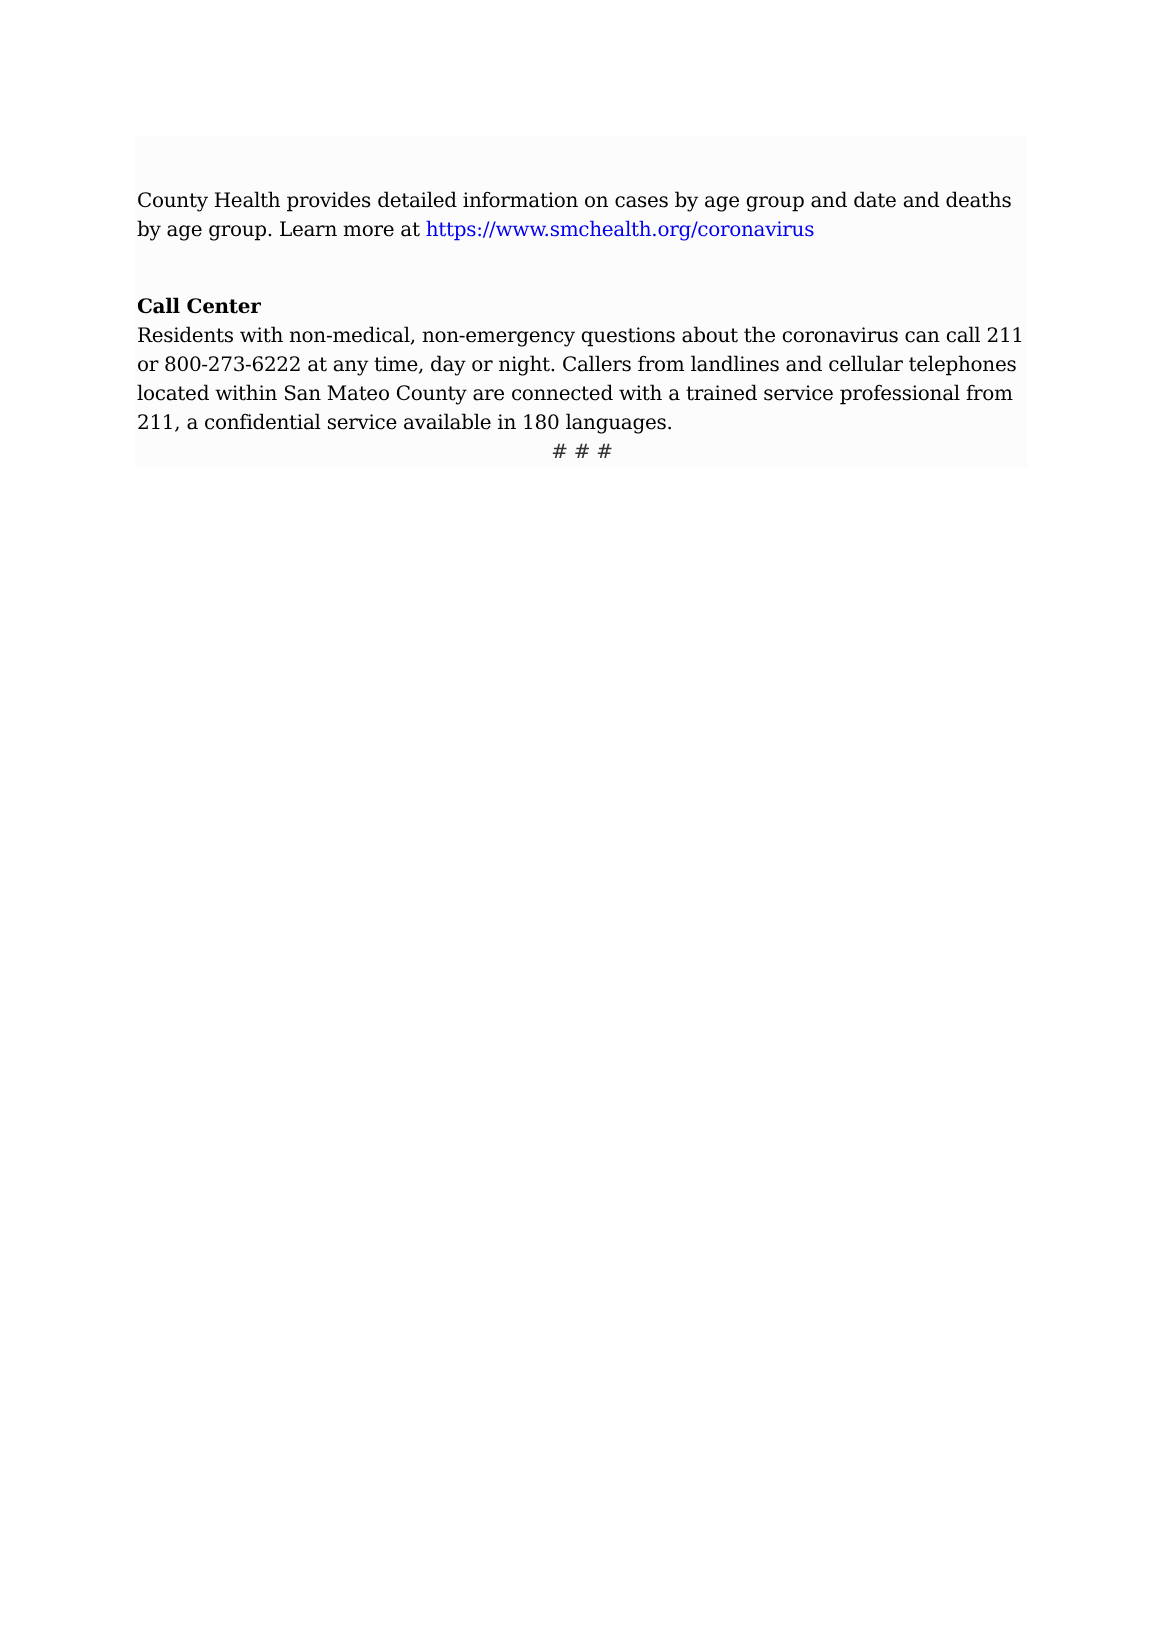County Health provides detailed information on cases by age group and date and deaths by age group. Learn more at https://www.smchealth.org/coronavirus
Call Center
Residents with non-medical, non-emergency questions about the coronavirus can call 211 or 800-273-6222 at any time, day or night. Callers from landlines and cellular telephones located within San Mateo County are connected with a trained service professional from 211, a confidential service available in 180 languages.
# # #